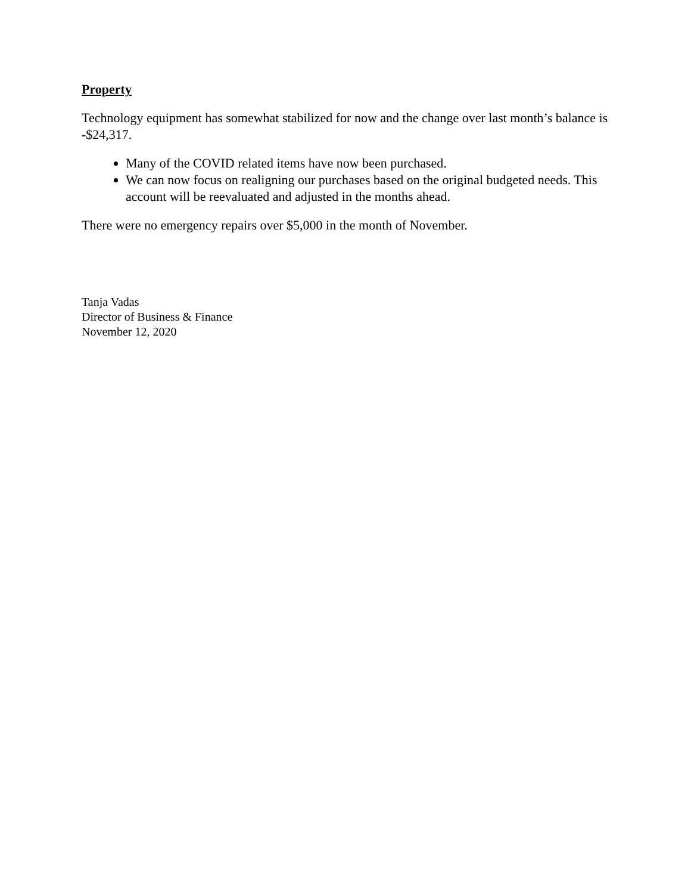Property
Technology equipment has somewhat stabilized for now and the change over last month’s balance is -$24,317.
Many of the COVID related items have now been purchased.
We can now focus on realigning our purchases based on the original budgeted needs. This account will be reevaluated and adjusted in the months ahead.
There were no emergency repairs over $5,000 in the month of November.
Tanja Vadas
Director of Business & Finance
November 12, 2020